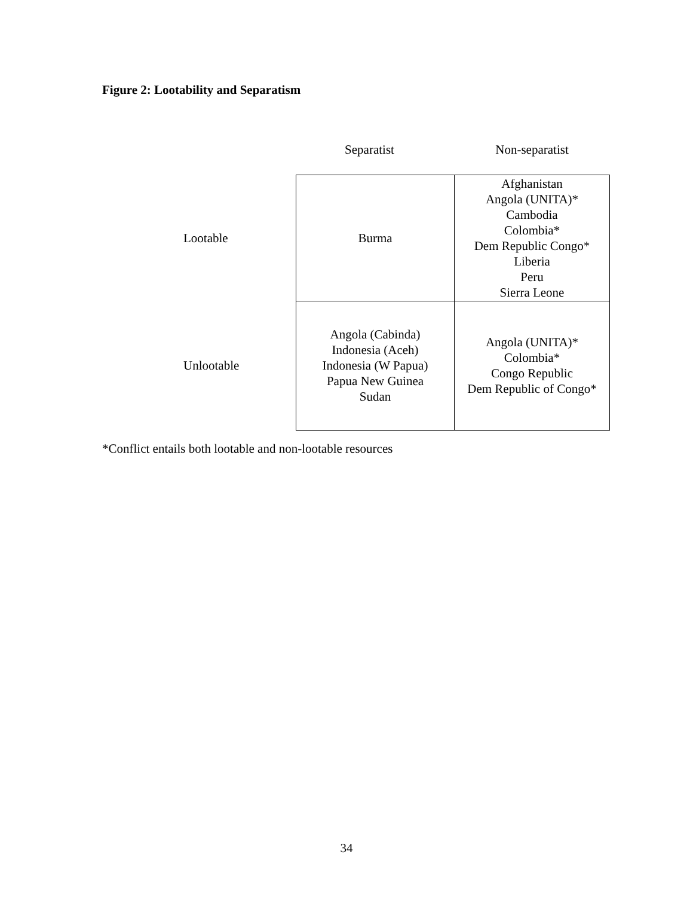Figure 2: Lootability and Separatism
| | Separatist | Non-separatist |
| --- | --- | --- |
| Lootable | Burma | Afghanistan Angola (UNITA)* Cambodia Colombia* Dem Republic Congo* Liberia Peru Sierra Leone |
| Unlootable | Angola (Cabinda) Indonesia (Aceh) Indonesia (W Papua) Papua New Guinea Sudan | Angola (UNITA)* Colombia* Congo Republic Dem Republic of Congo* |
*Conflict entails both lootable and non-lootable resources
34